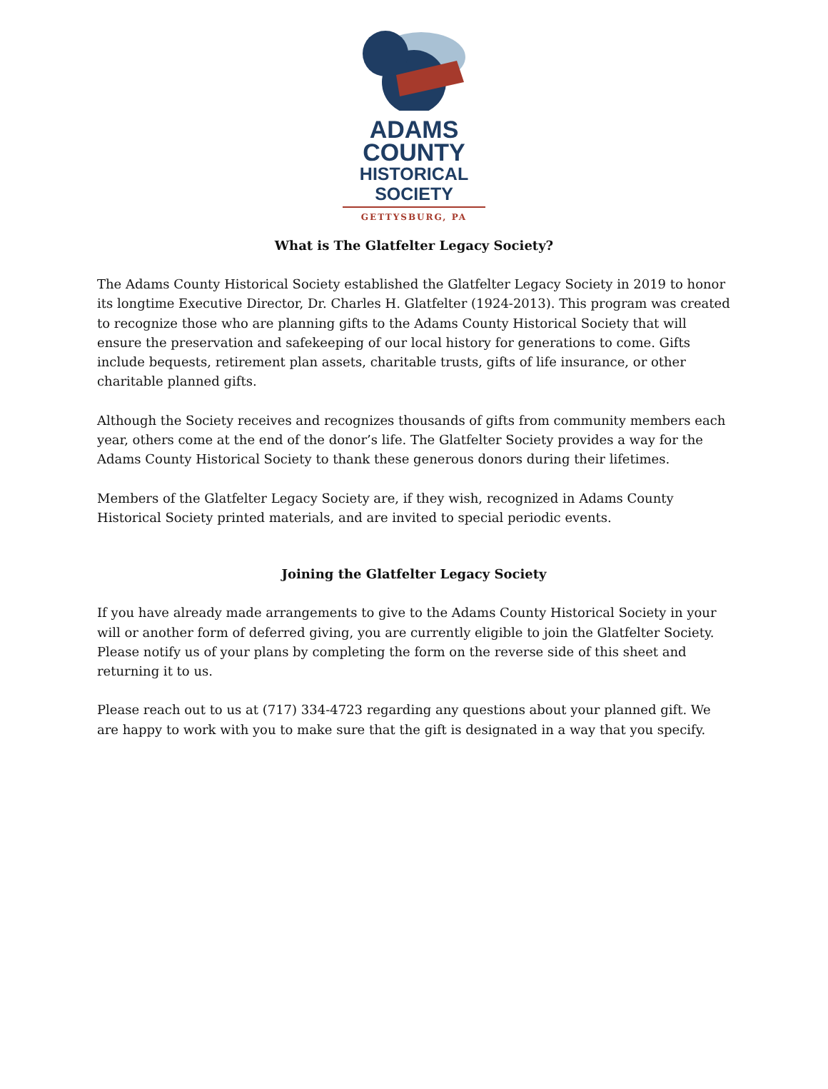ADAMS COUNTY
HISTORICAL SOCIETY
GETTYSBURG, PA
What is The Glatfelter Legacy Society?
The Adams County Historical Society established the Glatfelter Legacy Society in 2019 to honor its longtime Executive Director, Dr. Charles H. Glatfelter (1924-2013). This program was created to recognize those who are planning gifts to the Adams County Historical Society that will ensure the preservation and safekeeping of our local history for generations to come. Gifts include bequests, retirement plan assets, charitable trusts, gifts of life insurance, or other charitable planned gifts.
Although the Society receives and recognizes thousands of gifts from community members each year, others come at the end of the donor’s life. The Glatfelter Society provides a way for the Adams County Historical Society to thank these generous donors during their lifetimes.
Members of the Glatfelter Legacy Society are, if they wish, recognized in Adams County Historical Society printed materials, and are invited to special periodic events.
Joining the Glatfelter Legacy Society
If you have already made arrangements to give to the Adams County Historical Society in your will or another form of deferred giving, you are currently eligible to join the Glatfelter Society. Please notify us of your plans by completing the form on the reverse side of this sheet and returning it to us.
Please reach out to us at (717) 334-4723 regarding any questions about your planned gift. We are happy to work with you to make sure that the gift is designated in a way that you specify.